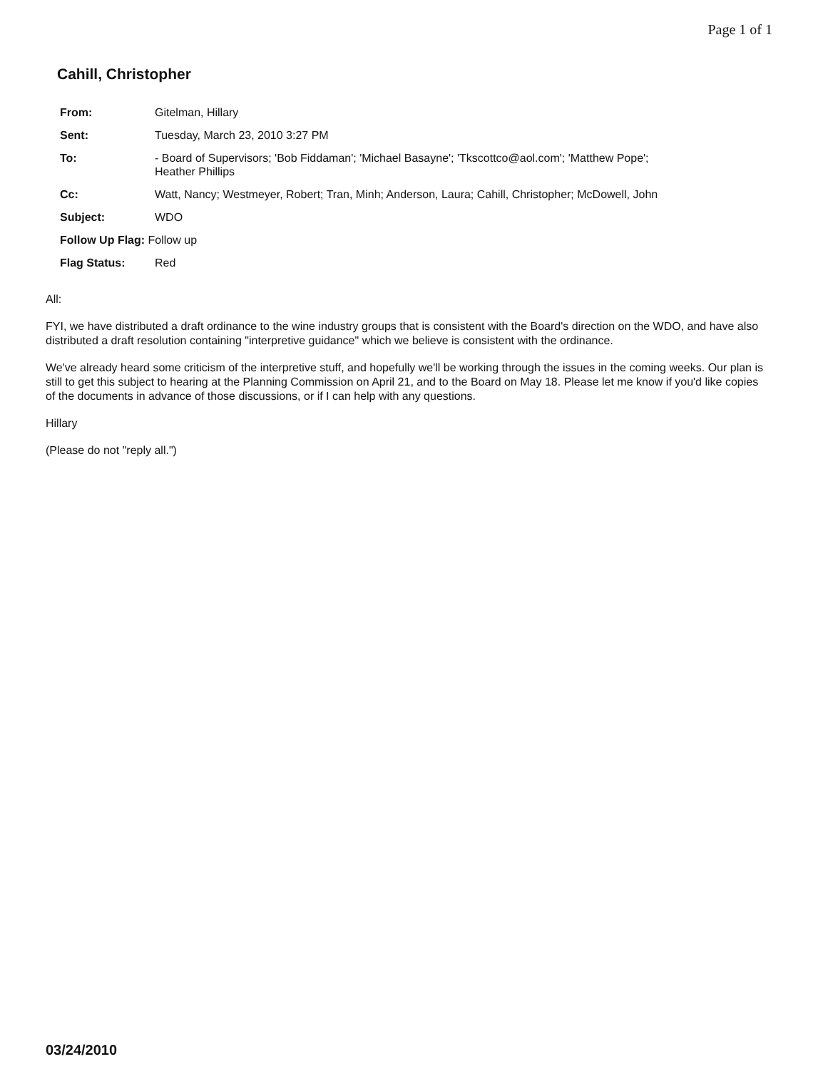Page 1 of 1
Cahill, Christopher
From: Gitelman, Hillary
Sent: Tuesday, March 23, 2010 3:27 PM
To: - Board of Supervisors; 'Bob Fiddaman'; 'Michael Basayne'; 'Tkscottco@aol.com'; 'Matthew Pope';
Heather Phillips
Cc: Watt, Nancy; Westmeyer, Robert; Tran, Minh; Anderson, Laura; Cahill, Christopher; McDowell, John
Subject: WDO
Follow Up Flag: Follow up
Flag Status: Red
All:
FYI, we have distributed a draft ordinance to the wine industry groups that is consistent with the Board's direction on the WDO, and have also distributed a draft resolution containing "interpretive guidance" which we believe is consistent with the ordinance.
We've already heard some criticism of the interpretive stuff, and hopefully we'll be working through the issues in the coming weeks. Our plan is still to get this subject to hearing at the Planning Commission on April 21, and to the Board on May 18. Please let me know if you'd like copies of the documents in advance of those discussions, or if I can help with any questions.
Hillary
(Please do not "reply all.")
03/24/2010